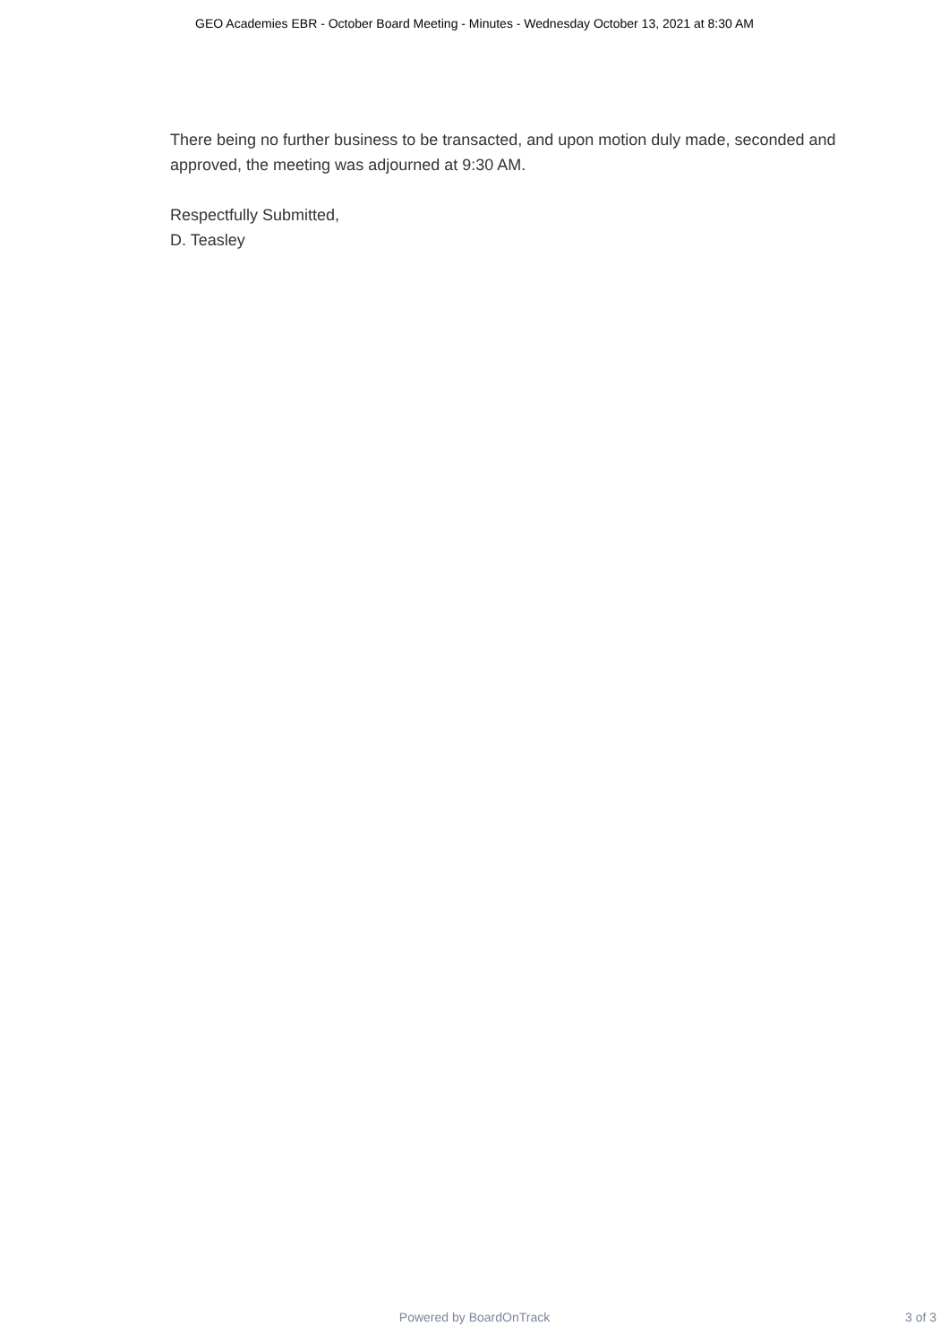GEO Academies EBR - October Board Meeting - Minutes - Wednesday October 13, 2021 at 8:30 AM
There being no further business to be transacted, and upon motion duly made, seconded and approved, the meeting was adjourned at 9:30 AM.
Respectfully Submitted,
D. Teasley
Powered by BoardOnTrack
3 of 3